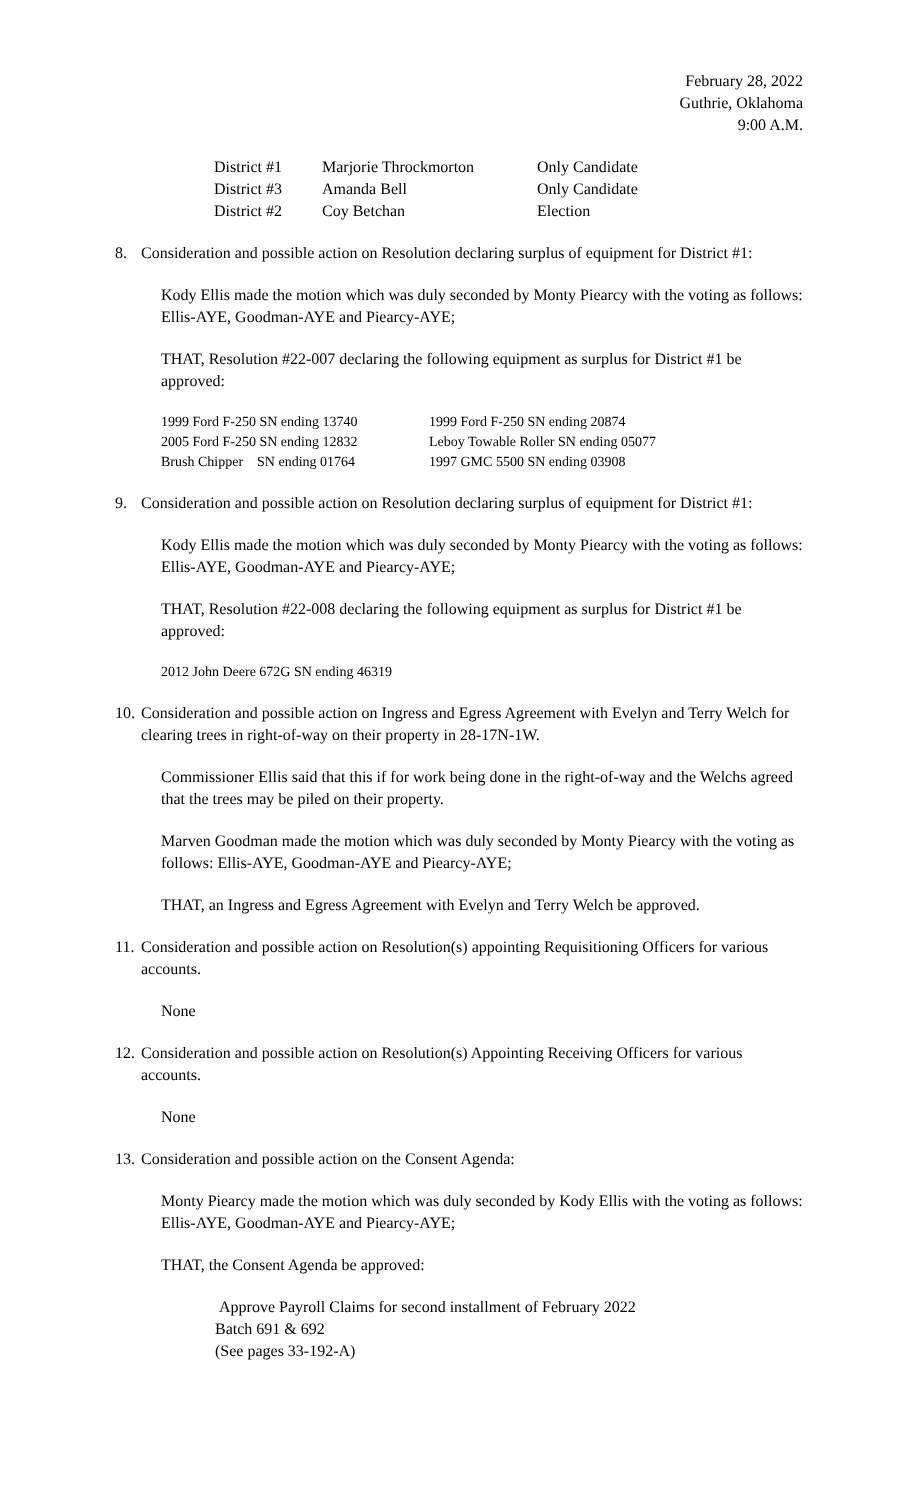February 28, 2022
Guthrie, Oklahoma
9:00 A.M.
| District #1 | Marjorie Throckmorton | Only Candidate |
| District #3 | Amanda Bell | Only Candidate |
| District #2 | Coy Betchan | Election |
8. Consideration and possible action on Resolution declaring surplus of equipment for District #1:
Kody Ellis made the motion which was duly seconded by Monty Piearcy with the voting as follows: Ellis-AYE, Goodman-AYE and Piearcy-AYE;
THAT, Resolution #22-007 declaring the following equipment as surplus for District #1 be approved:
| 1999 Ford F-250 SN ending 13740 | 1999 Ford F-250 SN ending 20874 |
| 2005 Ford F-250 SN ending 12832 | Leboy Towable Roller SN ending 05077 |
| Brush Chipper SN ending 01764 | 1997 GMC 5500 SN ending 03908 |
9. Consideration and possible action on Resolution declaring surplus of equipment for District #1:
Kody Ellis made the motion which was duly seconded by Monty Piearcy with the voting as follows: Ellis-AYE, Goodman-AYE and Piearcy-AYE;
THAT, Resolution #22-008 declaring the following equipment as surplus for District #1 be approved:
2012 John Deere 672G SN ending 46319
10. Consideration and possible action on Ingress and Egress Agreement with Evelyn and Terry Welch for clearing trees in right-of-way on their property in 28-17N-1W.
Commissioner Ellis said that this if for work being done in the right-of-way and the Welchs agreed that the trees may be piled on their property.
Marven Goodman made the motion which was duly seconded by Monty Piearcy with the voting as follows: Ellis-AYE, Goodman-AYE and Piearcy-AYE;
THAT, an Ingress and Egress Agreement with Evelyn and Terry Welch be approved.
11. Consideration and possible action on Resolution(s) appointing Requisitioning Officers for various accounts.
None
12. Consideration and possible action on Resolution(s) Appointing Receiving Officers for various accounts.
None
13. Consideration and possible action on the Consent Agenda:
Monty Piearcy made the motion which was duly seconded by Kody Ellis with the voting as follows: Ellis-AYE, Goodman-AYE and Piearcy-AYE;
THAT, the Consent Agenda be approved:
Approve Payroll Claims for second installment of February 2022
Batch 691 & 692
(See pages 33-192-A)